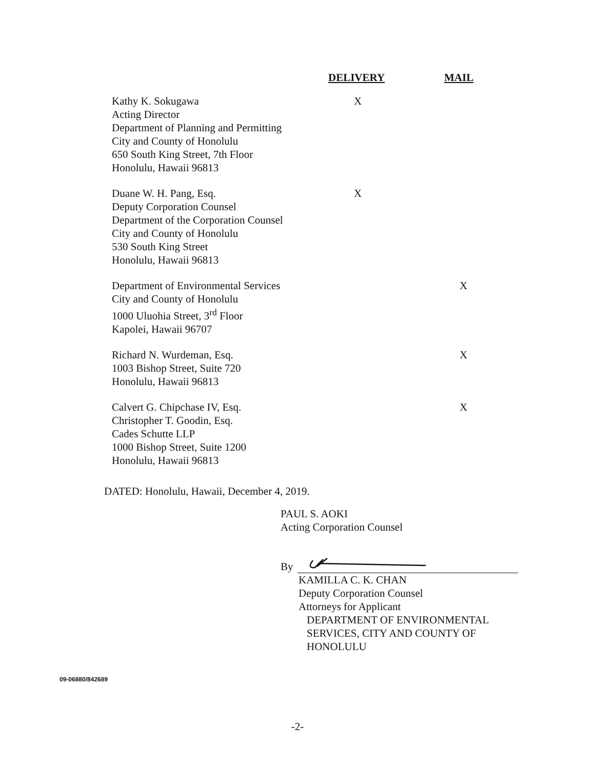| | DELIVERY | MAIL |
| --- | --- | --- |
| Kathy K. Sokugawa Acting Director Department of Planning and Permitting City and County of Honolulu 650 South King Street, 7th Floor Honolulu, Hawaii 96813 | X | |
| Duane W. H. Pang, Esq. Deputy Corporation Counsel Department of the Corporation Counsel City and County of Honolulu 530 South King Street Honolulu, Hawaii 96813 | X | |
| Department of Environmental Services City and County of Honolulu 1000 Uluohia Street, 3<sup>rd</sup> Floor Kapolei, Hawaii 96707 | | X |
| Richard N. Wurdeman, Esq. 1003 Bishop Street, Suite 720 Honolulu, Hawaii 96813 | | X |
| Calvert G. Chipchase IV, Esq. Christopher T. Goodin, Esq. Cades Schutte LLP 1000 Bishop Street, Suite 1200 Honolulu, Hawaii 96813 | | X |
DATED: Honolulu, Hawaii, December 4, 2019.
PAUL S. AOKI
Acting Corporation Counsel
By
KAMILLA C. K. CHAN
Deputy Corporation Counsel
Attorneys for Applicant
DEPARTMENT OF ENVIRONMENTAL
SERVICES, CITY AND COUNTY OF
HONOLULU
09-06880/842689
-2-